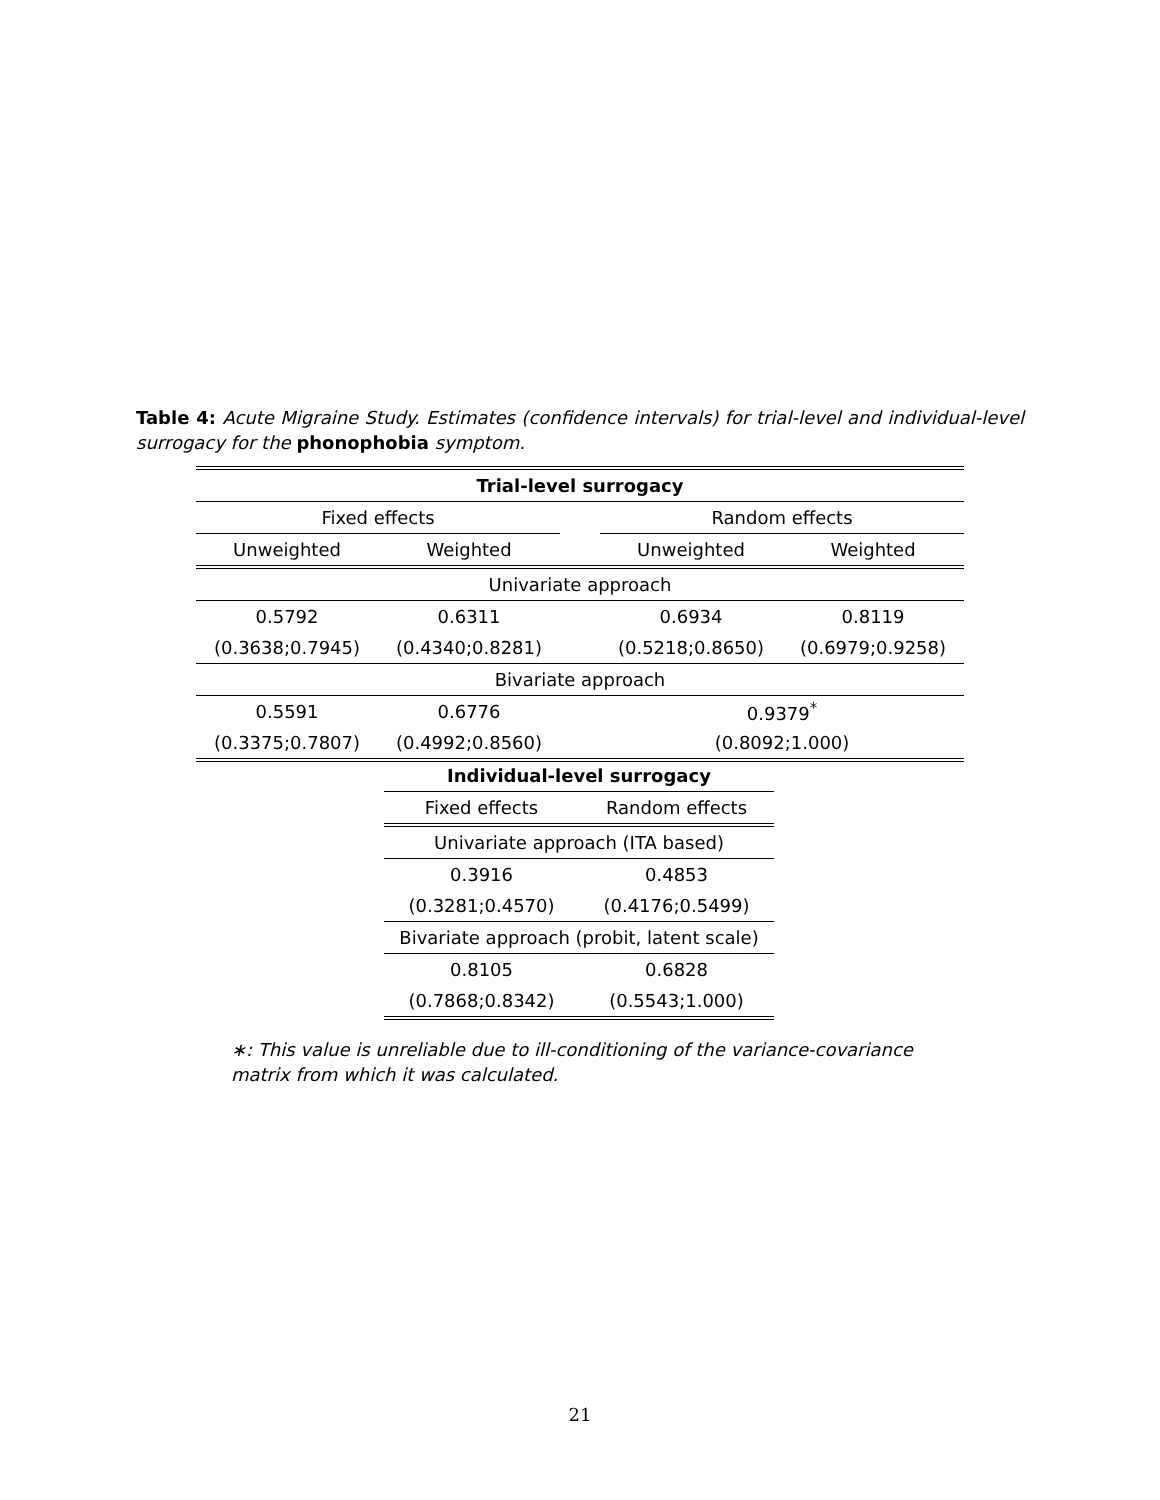Table 4: Acute Migraine Study. Estimates (confidence intervals) for trial-level and individual-level surrogacy for the phonophobia symptom.
| Trial-level surrogacy | | | | |
| Fixed effects | | | Random effects | |
| Unweighted | Weighted | | Unweighted | Weighted |
| Univariate approach | | | | |
| 0.5792 | 0.6311 | | 0.6934 | 0.8119 |
| (0.3638;0.7945) | (0.4340;0.8281) | | (0.5218;0.8650) | (0.6979;0.9258) |
| Bivariate approach | | | | |
| 0.5591 | 0.6776 | | 0.9379<sup>*</sup> | |
| (0.3375;0.7807) | (0.4992;0.8560) | | (0.8092;1.000) | |
| Individual-level surrogacy | |
| Fixed effects | Random effects |
| Univariate approach (ITA based) | |
| 0.3916 | 0.4853 |
| (0.3281;0.4570) | (0.4176;0.5499) |
| Bivariate approach (probit, latent scale) | |
| 0.8105 | 0.6828 |
| (0.7868;0.8342) | (0.5543;1.000) |
∗: This value is unreliable due to ill-conditioning of the variance-covariance matrix from which it was calculated.
21